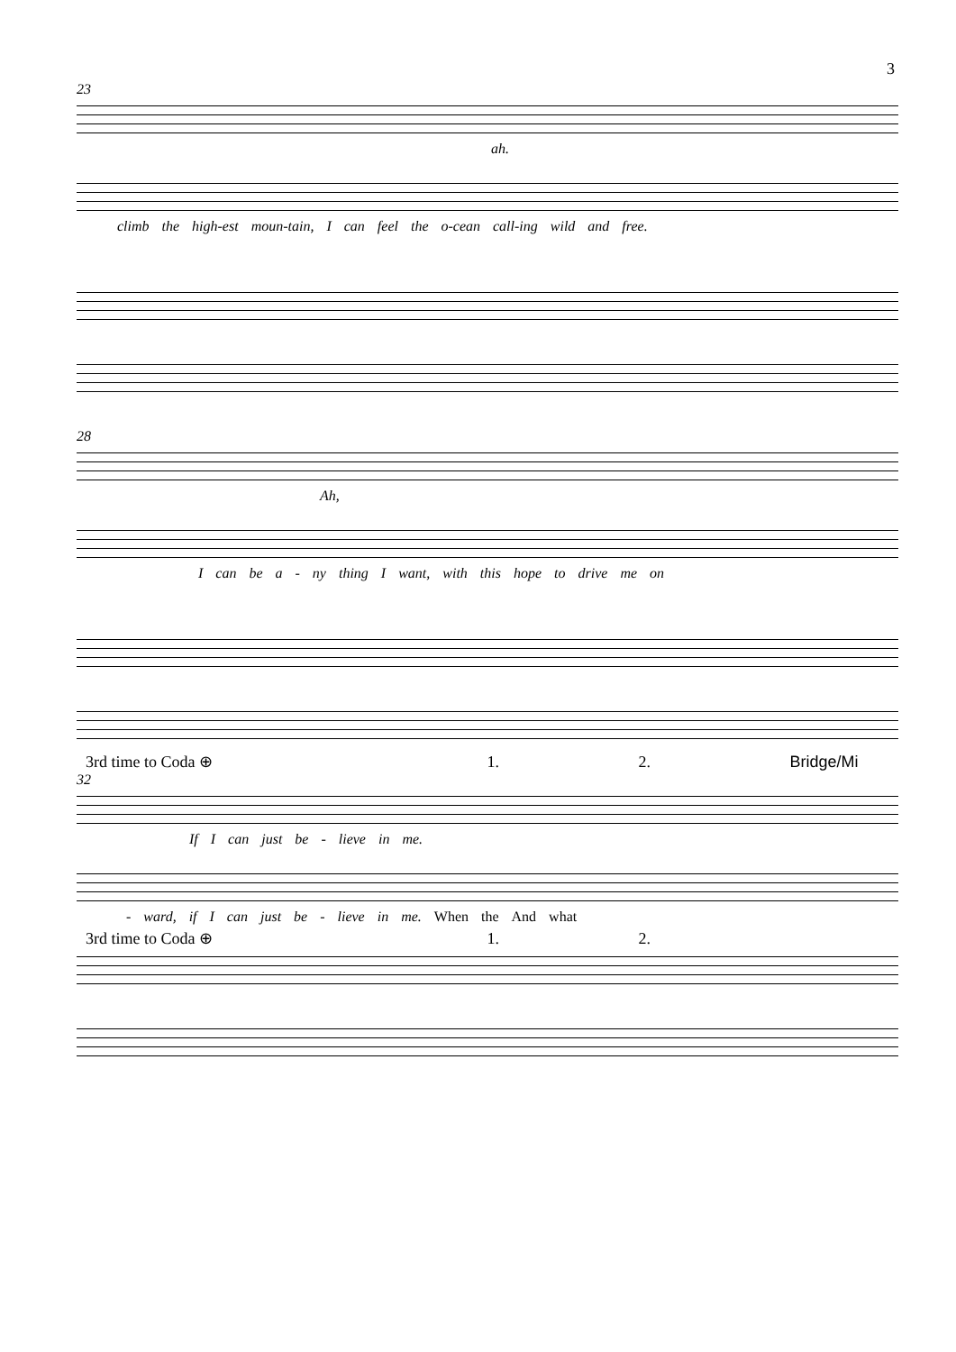3
23
ah.
climb the high-est moun-tain, I can feel the o-cean call-ing wild and free.
28
Ah,
I can be a - ny thing I want, with this hope to drive me on
3rd time to Coda ⊕ 1. 2. Bridge/Mi
32
If I can just be - lieve in me.
- ward, if I can just be - lieve in me. When the And what
3rd time to Coda ⊕ 1. 2.